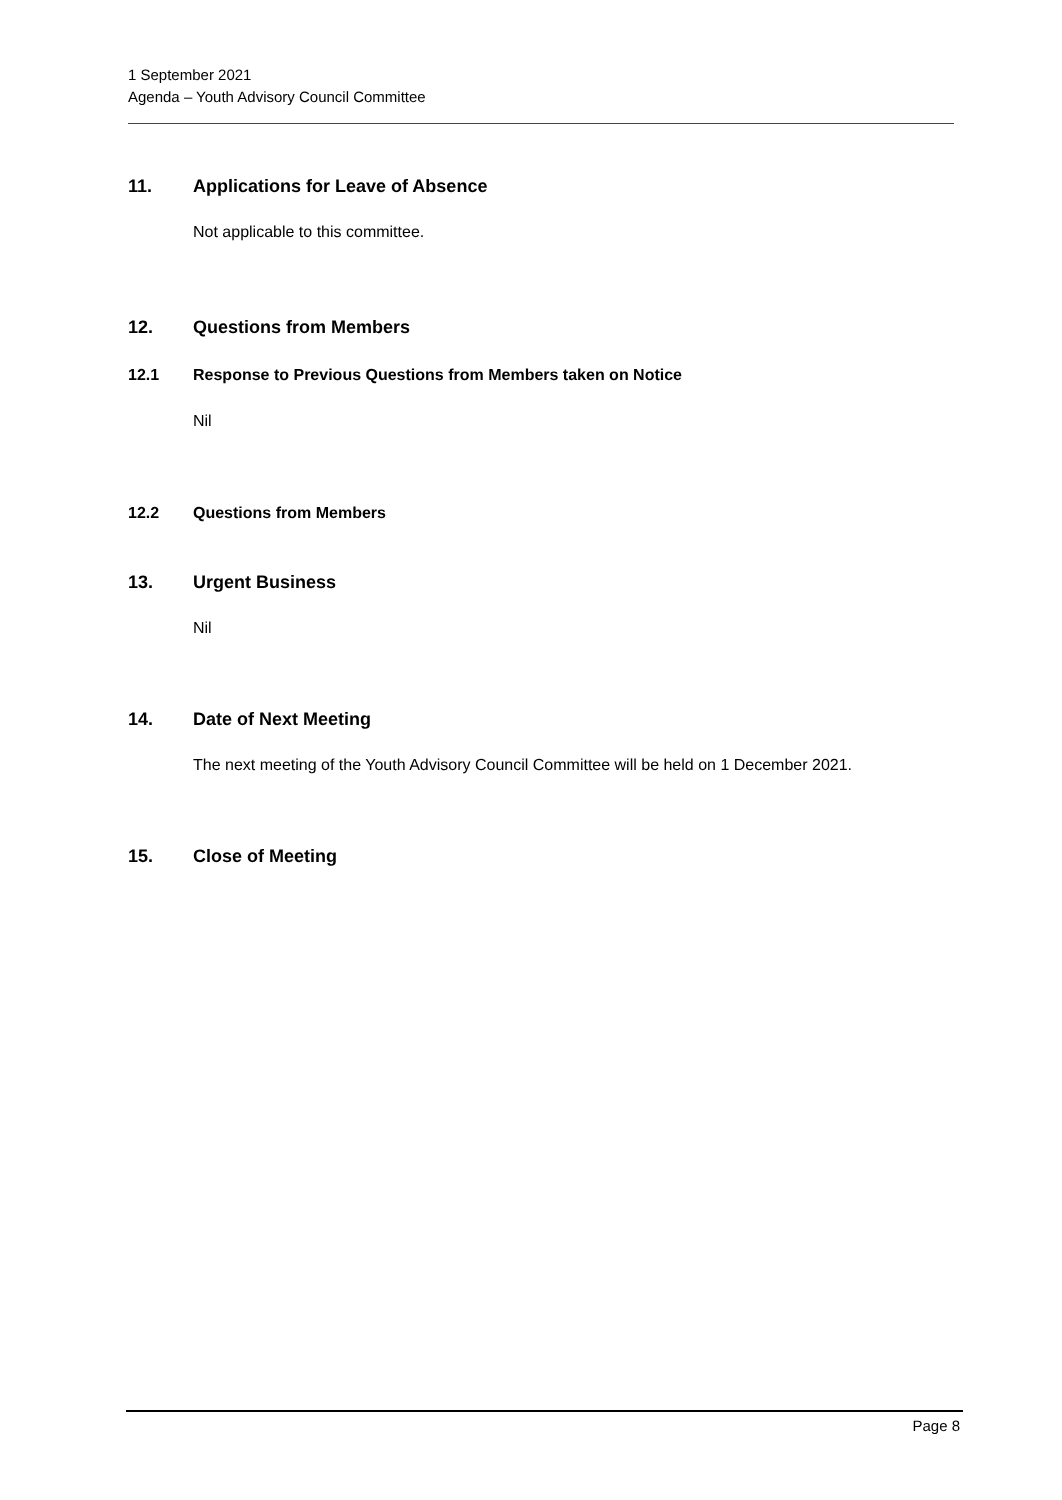1 September 2021
Agenda – Youth Advisory Council Committee
11. Applications for Leave of Absence
Not applicable to this committee.
12. Questions from Members
12.1 Response to Previous Questions from Members taken on Notice
Nil
12.2 Questions from Members
13. Urgent Business
Nil
14. Date of Next Meeting
The next meeting of the Youth Advisory Council Committee will be held on 1 December 2021.
15. Close of Meeting
Page 8